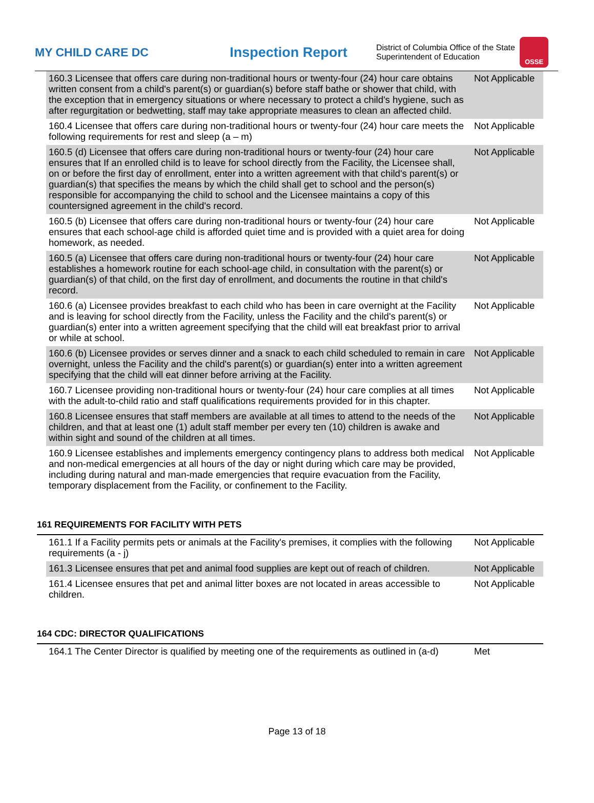MY CHILD CARE DC
Inspection Report
District of Columbia Office of the State Superintendent of Education
OSSE
| 160.3 Licensee that offers care during non-traditional hours or twenty-four (24) hour care obtains written consent from a child's parent(s) or guardian(s) before staff bathe or shower that child, with the exception that in emergency situations or where necessary to protect a child's hygiene, such as after regurgitation or bedwetting, staff may take appropriate measures to clean an affected child. | Not Applicable |
| 160.4 Licensee that offers care during non-traditional hours or twenty-four (24) hour care meets the following requirements for rest and sleep (a – m) | Not Applicable |
| 160.5 (d) Licensee that offers care during non-traditional hours or twenty-four (24) hour care ensures that If an enrolled child is to leave for school directly from the Facility, the Licensee shall, on or before the first day of enrollment, enter into a written agreement with that child's parent(s) or guardian(s) that specifies the means by which the child shall get to school and the person(s) responsible for accompanying the child to school and the Licensee maintains a copy of this countersigned agreement in the child's record. | Not Applicable |
| 160.5 (b) Licensee that offers care during non-traditional hours or twenty-four (24) hour care ensures that each school-age child is afforded quiet time and is provided with a quiet area for doing homework, as needed. | Not Applicable |
| 160.5 (a) Licensee that offers care during non-traditional hours or twenty-four (24) hour care establishes a homework routine for each school-age child, in consultation with the parent(s) or guardian(s) of that child, on the first day of enrollment, and documents the routine in that child's record. | Not Applicable |
| 160.6 (a) Licensee provides breakfast to each child who has been in care overnight at the Facility and is leaving for school directly from the Facility, unless the Facility and the child's parent(s) or guardian(s) enter into a written agreement specifying that the child will eat breakfast prior to arrival or while at school. | Not Applicable |
| 160.6 (b) Licensee provides or serves dinner and a snack to each child scheduled to remain in care overnight, unless the Facility and the child's parent(s) or guardian(s) enter into a written agreement specifying that the child will eat dinner before arriving at the Facility. | Not Applicable |
| 160.7 Licensee providing non-traditional hours or twenty-four (24) hour care complies at all times with the adult-to-child ratio and staff qualifications requirements provided for in this chapter. | Not Applicable |
| 160.8 Licensee ensures that staff members are available at all times to attend to the needs of the children, and that at least one (1) adult staff member per every ten (10) children is awake and within sight and sound of the children at all times. | Not Applicable |
| 160.9 Licensee establishes and implements emergency contingency plans to address both medical and non-medical emergencies at all hours of the day or night during which care may be provided, including during natural and man-made emergencies that require evacuation from the Facility, temporary displacement from the Facility, or confinement to the Facility. | Not Applicable |
161 REQUIREMENTS FOR FACILITY WITH PETS
| 161.1 If a Facility permits pets or animals at the Facility's premises, it complies with the following requirements (a - j) | Not Applicable |
| 161.3 Licensee ensures that pet and animal food supplies are kept out of reach of children. | Not Applicable |
| 161.4 Licensee ensures that pet and animal litter boxes are not located in areas accessible to children. | Not Applicable |
164 CDC: DIRECTOR QUALIFICATIONS
| 164.1 The Center Director is qualified by meeting one of the requirements as outlined in (a-d) | Met |
Page 13 of 18